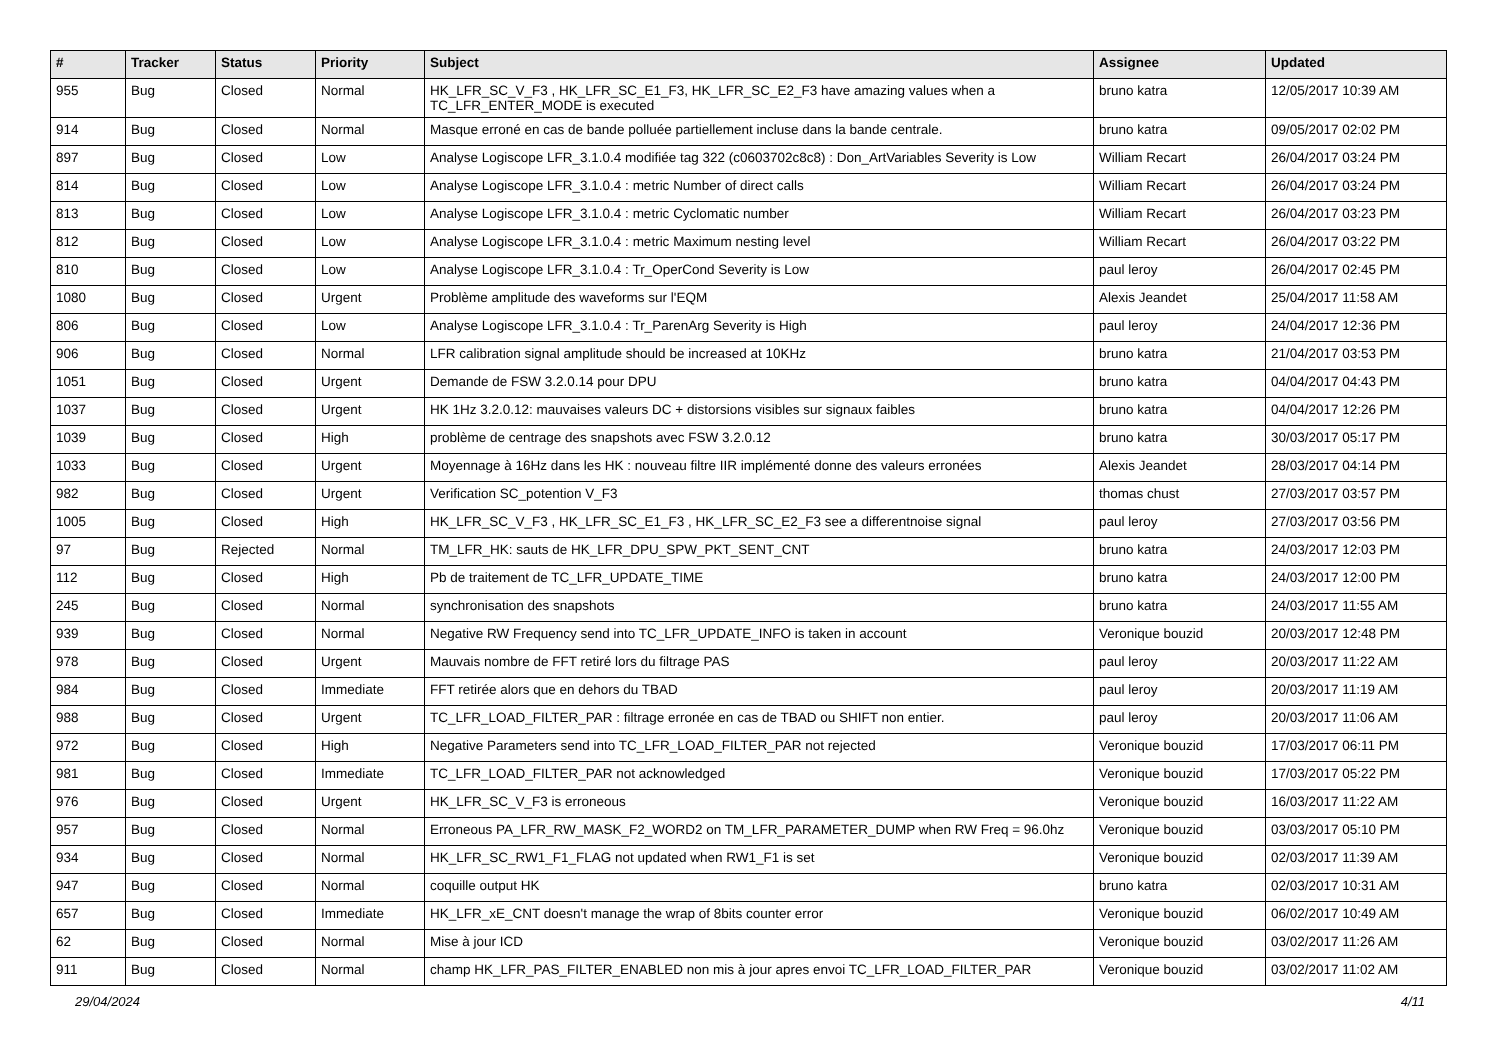| # | Tracker | Status | Priority | Subject | Assignee | Updated |
| --- | --- | --- | --- | --- | --- | --- |
| 955 | Bug | Closed | Normal | HK_LFR_SC_V_F3 , HK_LFR_SC_E1_F3, HK_LFR_SC_E2_F3 have amazing values when a TC_LFR_ENTER_MODE is executed | bruno katra | 12/05/2017 10:39 AM |
| 914 | Bug | Closed | Normal | Masque erroné en cas de bande polluée partiellement incluse dans la bande centrale. | bruno katra | 09/05/2017 02:02 PM |
| 897 | Bug | Closed | Low | Analyse Logiscope LFR_3.1.0.4 modifiée tag 322 (c0603702c8c8) : Don_ArtVariables Severity is Low | William Recart | 26/04/2017 03:24 PM |
| 814 | Bug | Closed | Low | Analyse Logiscope LFR_3.1.0.4 : metric Number of direct calls | William Recart | 26/04/2017 03:24 PM |
| 813 | Bug | Closed | Low | Analyse Logiscope LFR_3.1.0.4 : metric Cyclomatic number | William Recart | 26/04/2017 03:23 PM |
| 812 | Bug | Closed | Low | Analyse Logiscope LFR_3.1.0.4 : metric Maximum nesting level | William Recart | 26/04/2017 03:22 PM |
| 810 | Bug | Closed | Low | Analyse Logiscope LFR_3.1.0.4 : Tr_OperCond Severity is Low | paul leroy | 26/04/2017 02:45 PM |
| 1080 | Bug | Closed | Urgent | Problème amplitude des waveforms sur l'EQM | Alexis Jeandet | 25/04/2017 11:58 AM |
| 806 | Bug | Closed | Low | Analyse Logiscope LFR_3.1.0.4 : Tr_ParenArg Severity is High | paul leroy | 24/04/2017 12:36 PM |
| 906 | Bug | Closed | Normal | LFR calibration signal amplitude should be increased at 10KHz | bruno katra | 21/04/2017 03:53 PM |
| 1051 | Bug | Closed | Urgent | Demande de FSW 3.2.0.14 pour DPU | bruno katra | 04/04/2017 04:43 PM |
| 1037 | Bug | Closed | Urgent | HK 1Hz 3.2.0.12: mauvaises valeurs DC + distorsions visibles sur signaux faibles | bruno katra | 04/04/2017 12:26 PM |
| 1039 | Bug | Closed | High | problème de centrage des snapshots avec FSW 3.2.0.12 | bruno katra | 30/03/2017 05:17 PM |
| 1033 | Bug | Closed | Urgent | Moyennage à 16Hz dans les HK : nouveau filtre IIR implémenté donne des valeurs erronées | Alexis Jeandet | 28/03/2017 04:14 PM |
| 982 | Bug | Closed | Urgent | Verification SC_potention V_F3 | thomas chust | 27/03/2017 03:57 PM |
| 1005 | Bug | Closed | High | HK_LFR_SC_V_F3 , HK_LFR_SC_E1_F3 , HK_LFR_SC_E2_F3 see a differentnoise signal | paul leroy | 27/03/2017 03:56 PM |
| 97 | Bug | Rejected | Normal | TM_LFR_HK: sauts de HK_LFR_DPU_SPW_PKT_SENT_CNT | bruno katra | 24/03/2017 12:03 PM |
| 112 | Bug | Closed | High | Pb de traitement de TC_LFR_UPDATE_TIME | bruno katra | 24/03/2017 12:00 PM |
| 245 | Bug | Closed | Normal | synchronisation des snapshots | bruno katra | 24/03/2017 11:55 AM |
| 939 | Bug | Closed | Normal | Negative RW Frequency send into TC_LFR_UPDATE_INFO is taken in account | Veronique bouzid | 20/03/2017 12:48 PM |
| 978 | Bug | Closed | Urgent | Mauvais nombre de FFT retiré lors du filtrage PAS | paul leroy | 20/03/2017 11:22 AM |
| 984 | Bug | Closed | Immediate | FFT retirée alors que en dehors du TBAD | paul leroy | 20/03/2017 11:19 AM |
| 988 | Bug | Closed | Urgent | TC_LFR_LOAD_FILTER_PAR : filtrage erronée en cas de TBAD ou SHIFT non entier. | paul leroy | 20/03/2017 11:06 AM |
| 972 | Bug | Closed | High | Negative Parameters send into TC_LFR_LOAD_FILTER_PAR not rejected | Veronique bouzid | 17/03/2017 06:11 PM |
| 981 | Bug | Closed | Immediate | TC_LFR_LOAD_FILTER_PAR not acknowledged | Veronique bouzid | 17/03/2017 05:22 PM |
| 976 | Bug | Closed | Urgent | HK_LFR_SC_V_F3 is erroneous | Veronique bouzid | 16/03/2017 11:22 AM |
| 957 | Bug | Closed | Normal | Erroneous PA_LFR_RW_MASK_F2_WORD2 on TM_LFR_PARAMETER_DUMP when RW Freq = 96.0hz | Veronique bouzid | 03/03/2017 05:10 PM |
| 934 | Bug | Closed | Normal | HK_LFR_SC_RW1_F1_FLAG not updated when RW1_F1 is set | Veronique bouzid | 02/03/2017 11:39 AM |
| 947 | Bug | Closed | Normal | coquille output HK | bruno katra | 02/03/2017 10:31 AM |
| 657 | Bug | Closed | Immediate | HK_LFR_xE_CNT doesn't manage the wrap of 8bits counter error | Veronique bouzid | 06/02/2017 10:49 AM |
| 62 | Bug | Closed | Normal | Mise à jour ICD | Veronique bouzid | 03/02/2017 11:26 AM |
| 911 | Bug | Closed | Normal | champ HK_LFR_PAS_FILTER_ENABLED non mis à jour apres envoi TC_LFR_LOAD_FILTER_PAR | Veronique bouzid | 03/02/2017 11:02 AM |
29/04/2024 4/11